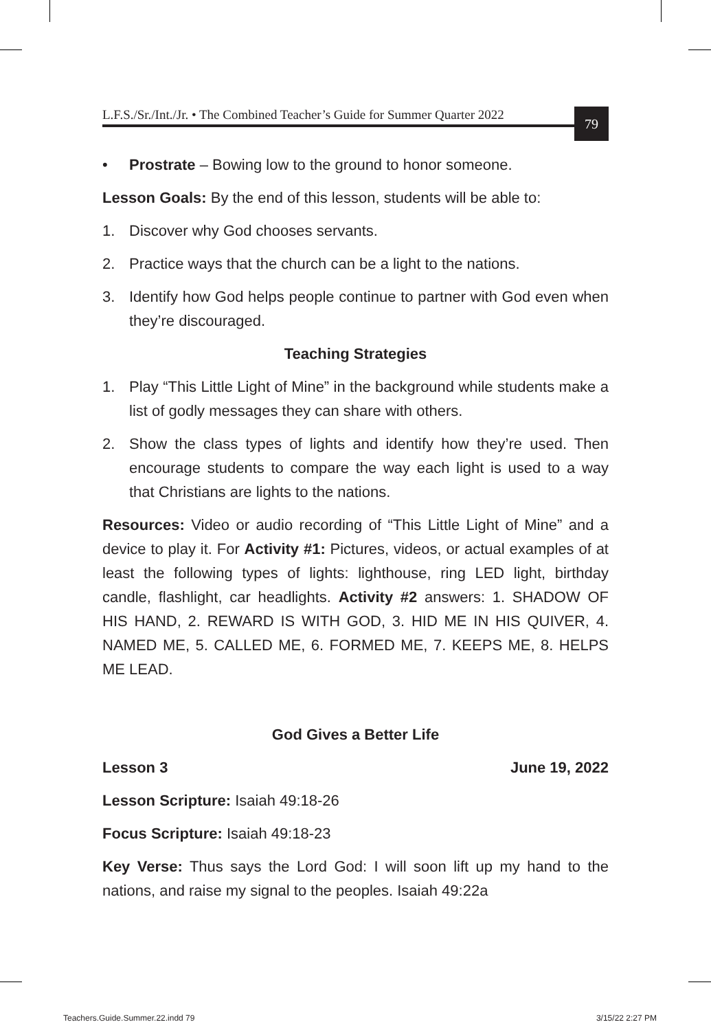L.F.S./Sr./Int./Jr. • The Combined Teacher’s Guide for Summer Quarter 2022
79
• Prostrate – Bowing low to the ground to honor someone.
Lesson Goals: By the end of this lesson, students will be able to:
1. Discover why God chooses servants.
2. Practice ways that the church can be a light to the nations.
3. Identify how God helps people continue to partner with God even when they’re discouraged.
Teaching Strategies
1. Play “This Little Light of Mine” in the background while students make a list of godly messages they can share with others.
2. Show the class types of lights and identify how they’re used. Then encourage students to compare the way each light is used to a way that Christians are lights to the nations.
Resources: Video or audio recording of “This Little Light of Mine” and a device to play it. For Activity #1: Pictures, videos, or actual examples of at least the following types of lights: lighthouse, ring LED light, birthday candle, flashlight, car headlights. Activity #2 answers: 1. SHADOW OF HIS HAND, 2. REWARD IS WITH GOD, 3. HID ME IN HIS QUIVER, 4. NAMED ME, 5. CALLED ME, 6. FORMED ME, 7. KEEPS ME, 8. HELPS ME LEAD.
God Gives a Better Life
Lesson 3 June 19, 2022
Lesson Scripture: Isaiah 49:18-26
Focus Scripture: Isaiah 49:18-23
Key Verse: Thus says the Lord God: I will soon lift up my hand to the nations, and raise my signal to the peoples. Isaiah 49:22a
Teachers.Guide.Summer.22.indd 79 3/15/22 2:27 PM